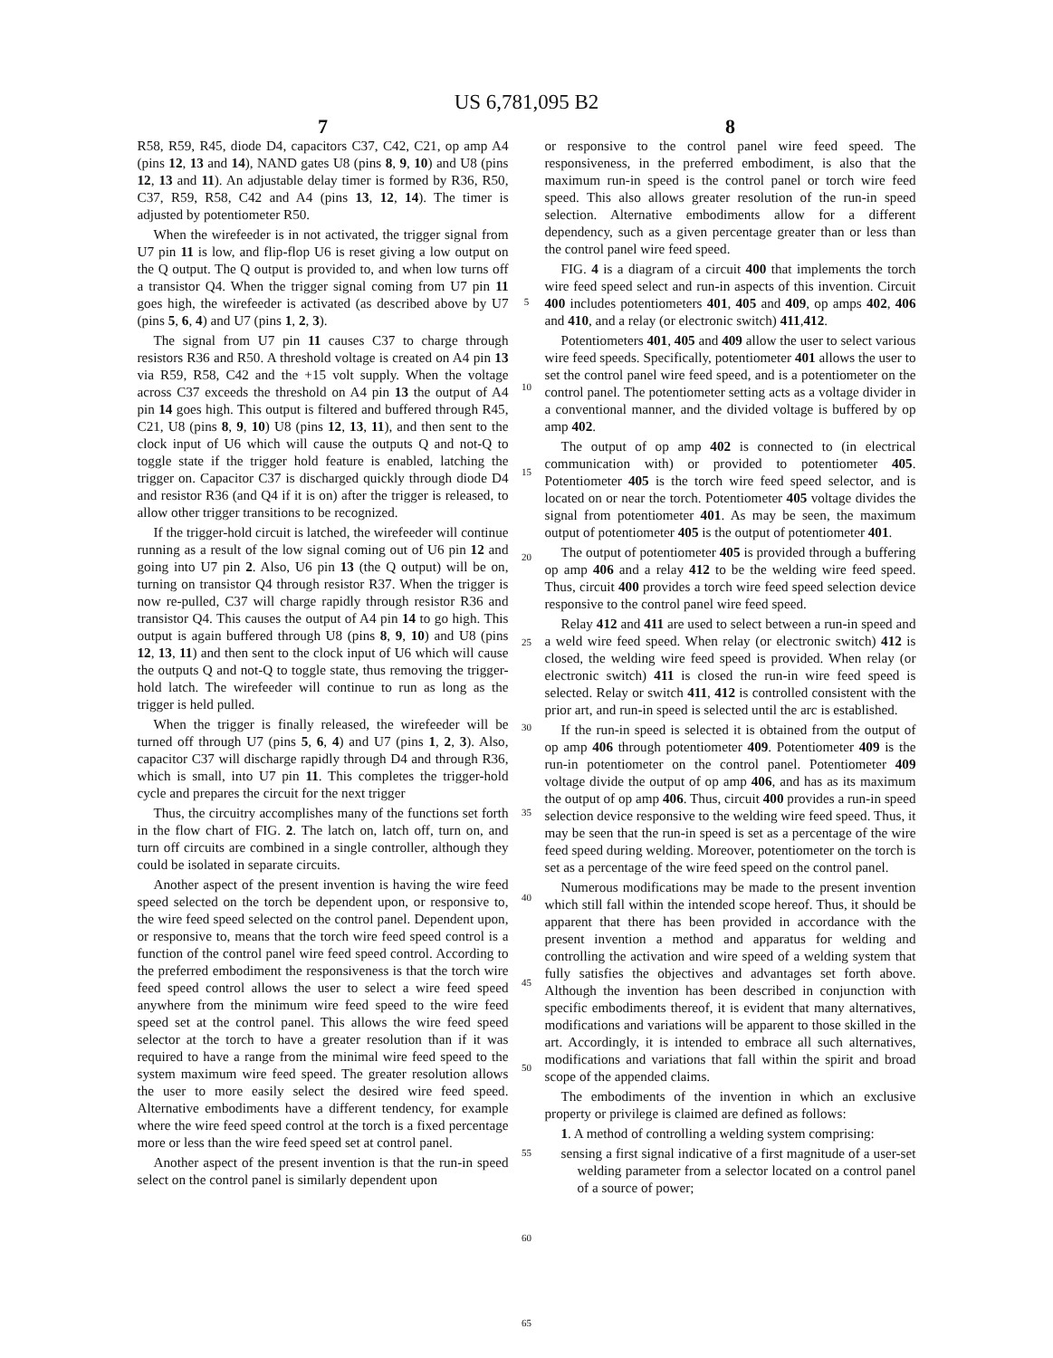US 6,781,095 B2
7
R58, R59, R45, diode D4, capacitors C37, C42, C21, op amp A4 (pins 12, 13 and 14), NAND gates U8 (pins 8, 9, 10) and U8 (pins 12, 13 and 11). An adjustable delay timer is formed by R36, R50, C37, R59, R58, C42 and A4 (pins 13, 12, 14). The timer is adjusted by potentiometer R50.
When the wirefeeder is in not activated, the trigger signal from U7 pin 11 is low, and flip-flop U6 is reset giving a low output on the Q output. The Q output is provided to, and when low turns off a transistor Q4. When the trigger signal coming from U7 pin 11 goes high, the wirefeeder is activated (as described above by U7 (pins 5, 6, 4) and U7 (pins 1, 2, 3).
The signal from U7 pin 11 causes C37 to charge through resistors R36 and R50. A threshold voltage is created on A4 pin 13 via R59, R58, C42 and the +15 volt supply. When the voltage across C37 exceeds the threshold on A4 pin 13 the output of A4 pin 14 goes high. This output is filtered and buffered through R45, C21, U8 (pins 8, 9, 10) U8 (pins 12, 13, 11), and then sent to the clock input of U6 which will cause the outputs Q and not-Q to toggle state if the trigger hold feature is enabled, latching the trigger on. Capacitor C37 is discharged quickly through diode D4 and resistor R36 (and Q4 if it is on) after the trigger is released, to allow other trigger transitions to be recognized.
If the trigger-hold circuit is latched, the wirefeeder will continue running as a result of the low signal coming out of U6 pin 12 and going into U7 pin 2. Also, U6 pin 13 (the Q output) will be on, turning on transistor Q4 through resistor R37. When the trigger is now re-pulled, C37 will charge rapidly through resistor R36 and transistor Q4. This causes the output of A4 pin 14 to go high. This output is again buffered through U8 (pins 8, 9, 10) and U8 (pins 12, 13, 11) and then sent to the clock input of U6 which will cause the outputs Q and not-Q to toggle state, thus removing the trigger-hold latch. The wirefeeder will continue to run as long as the trigger is held pulled.
When the trigger is finally released, the wirefeeder will be turned off through U7 (pins 5, 6, 4) and U7 (pins 1, 2, 3). Also, capacitor C37 will discharge rapidly through D4 and through R36, which is small, into U7 pin 11. This completes the trigger-hold cycle and prepares the circuit for the next trigger
Thus, the circuitry accomplishes many of the functions set forth in the flow chart of FIG. 2. The latch on, latch off, turn on, and turn off circuits are combined in a single controller, although they could be isolated in separate circuits.
Another aspect of the present invention is having the wire feed speed selected on the torch be dependent upon, or responsive to, the wire feed speed selected on the control panel. Dependent upon, or responsive to, means that the torch wire feed speed control is a function of the control panel wire feed speed control. According to the preferred embodiment the responsiveness is that the torch wire feed speed control allows the user to select a wire feed speed anywhere from the minimum wire feed speed to the wire feed speed set at the control panel. This allows the wire feed speed selector at the torch to have a greater resolution than if it was required to have a range from the minimal wire feed speed to the system maximum wire feed speed. The greater resolution allows the user to more easily select the desired wire feed speed. Alternative embodiments have a different tendency, for example where the wire feed speed control at the torch is a fixed percentage more or less than the wire feed speed set at control panel.
Another aspect of the present invention is that the run-in speed select on the control panel is similarly dependent upon
5
10
15
20
25
30
35
40
45
50
55
60
65
8
or responsive to the control panel wire feed speed. The responsiveness, in the preferred embodiment, is also that the maximum run-in speed is the control panel or torch wire feed speed. This also allows greater resolution of the run-in speed selection. Alternative embodiments allow for a different dependency, such as a given percentage greater than or less than the control panel wire feed speed.
FIG. 4 is a diagram of a circuit 400 that implements the torch wire feed speed select and run-in aspects of this invention. Circuit 400 includes potentiometers 401, 405 and 409, op amps 402, 406 and 410, and a relay (or electronic switch) 411,412.
Potentiometers 401, 405 and 409 allow the user to select various wire feed speeds. Specifically, potentiometer 401 allows the user to set the control panel wire feed speed, and is a potentiometer on the control panel. The potentiometer setting acts as a voltage divider in a conventional manner, and the divided voltage is buffered by op amp 402.
The output of op amp 402 is connected to (in electrical communication with) or provided to potentiometer 405. Potentiometer 405 is the torch wire feed speed selector, and is located on or near the torch. Potentiometer 405 voltage divides the signal from potentiometer 401. As may be seen, the maximum output of potentiometer 405 is the output of potentiometer 401.
The output of potentiometer 405 is provided through a buffering op amp 406 and a relay 412 to be the welding wire feed speed. Thus, circuit 400 provides a torch wire feed speed selection device responsive to the control panel wire feed speed.
Relay 412 and 411 are used to select between a run-in speed and a weld wire feed speed. When relay (or electronic switch) 412 is closed, the welding wire feed speed is provided. When relay (or electronic switch) 411 is closed the run-in wire feed speed is selected. Relay or switch 411, 412 is controlled consistent with the prior art, and run-in speed is selected until the arc is established.
If the run-in speed is selected it is obtained from the output of op amp 406 through potentiometer 409. Potentiometer 409 is the run-in potentiometer on the control panel. Potentiometer 409 voltage divide the output of op amp 406, and has as its maximum the output of op amp 406. Thus, circuit 400 provides a run-in speed selection device responsive to the welding wire feed speed. Thus, it may be seen that the run-in speed is set as a percentage of the wire feed speed during welding. Moreover, potentiometer on the torch is set as a percentage of the wire feed speed on the control panel.
Numerous modifications may be made to the present invention which still fall within the intended scope hereof. Thus, it should be apparent that there has been provided in accordance with the present invention a method and apparatus for welding and controlling the activation and wire speed of a welding system that fully satisfies the objectives and advantages set forth above. Although the invention has been described in conjunction with specific embodiments thereof, it is evident that many alternatives, modifications and variations will be apparent to those skilled in the art. Accordingly, it is intended to embrace all such alternatives, modifications and variations that fall within the spirit and broad scope of the appended claims.
The embodiments of the invention in which an exclusive property or privilege is claimed are defined as follows:
1. A method of controlling a welding system comprising:
sensing a first signal indicative of a first magnitude of a user-set welding parameter from a selector located on a control panel of a source of power;